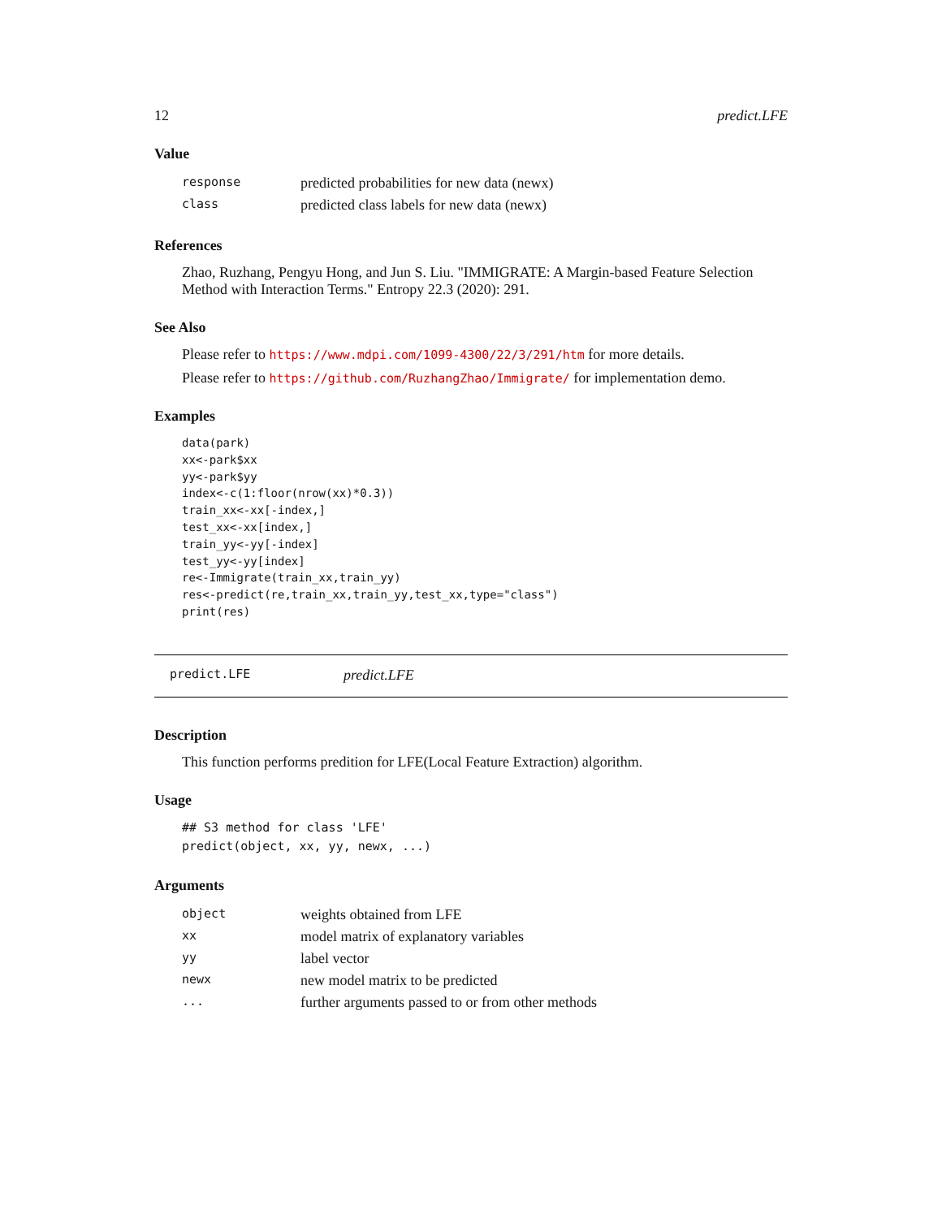12 predict.LFE
Value
| response | predicted probabilities for new data (newx) |
| class | predicted class labels for new data (newx) |
References
Zhao, Ruzhang, Pengyu Hong, and Jun S. Liu. "IMMIGRATE: A Margin-based Feature Selection Method with Interaction Terms." Entropy 22.3 (2020): 291.
See Also
Please refer to https://www.mdpi.com/1099-4300/22/3/291/htm for more details.
Please refer to https://github.com/RuzhangZhao/Immigrate/ for implementation demo.
Examples
data(park)
xx<-park$xx
yy<-park$yy
index<-c(1:floor(nrow(xx)*0.3))
train_xx<-xx[-index,]
test_xx<-xx[index,]
train_yy<-yy[-index]
test_yy<-yy[index]
re<-Immigrate(train_xx,train_yy)
res<-predict(re,train_xx,train_yy,test_xx,type="class")
print(res)
predict.LFE predict.LFE
Description
This function performs predition for LFE(Local Feature Extraction) algorithm.
Usage
## S3 method for class 'LFE'
predict(object, xx, yy, newx, ...)
Arguments
| object | weights obtained from LFE |
| xx | model matrix of explanatory variables |
| yy | label vector |
| newx | new model matrix to be predicted |
| ... | further arguments passed to or from other methods |